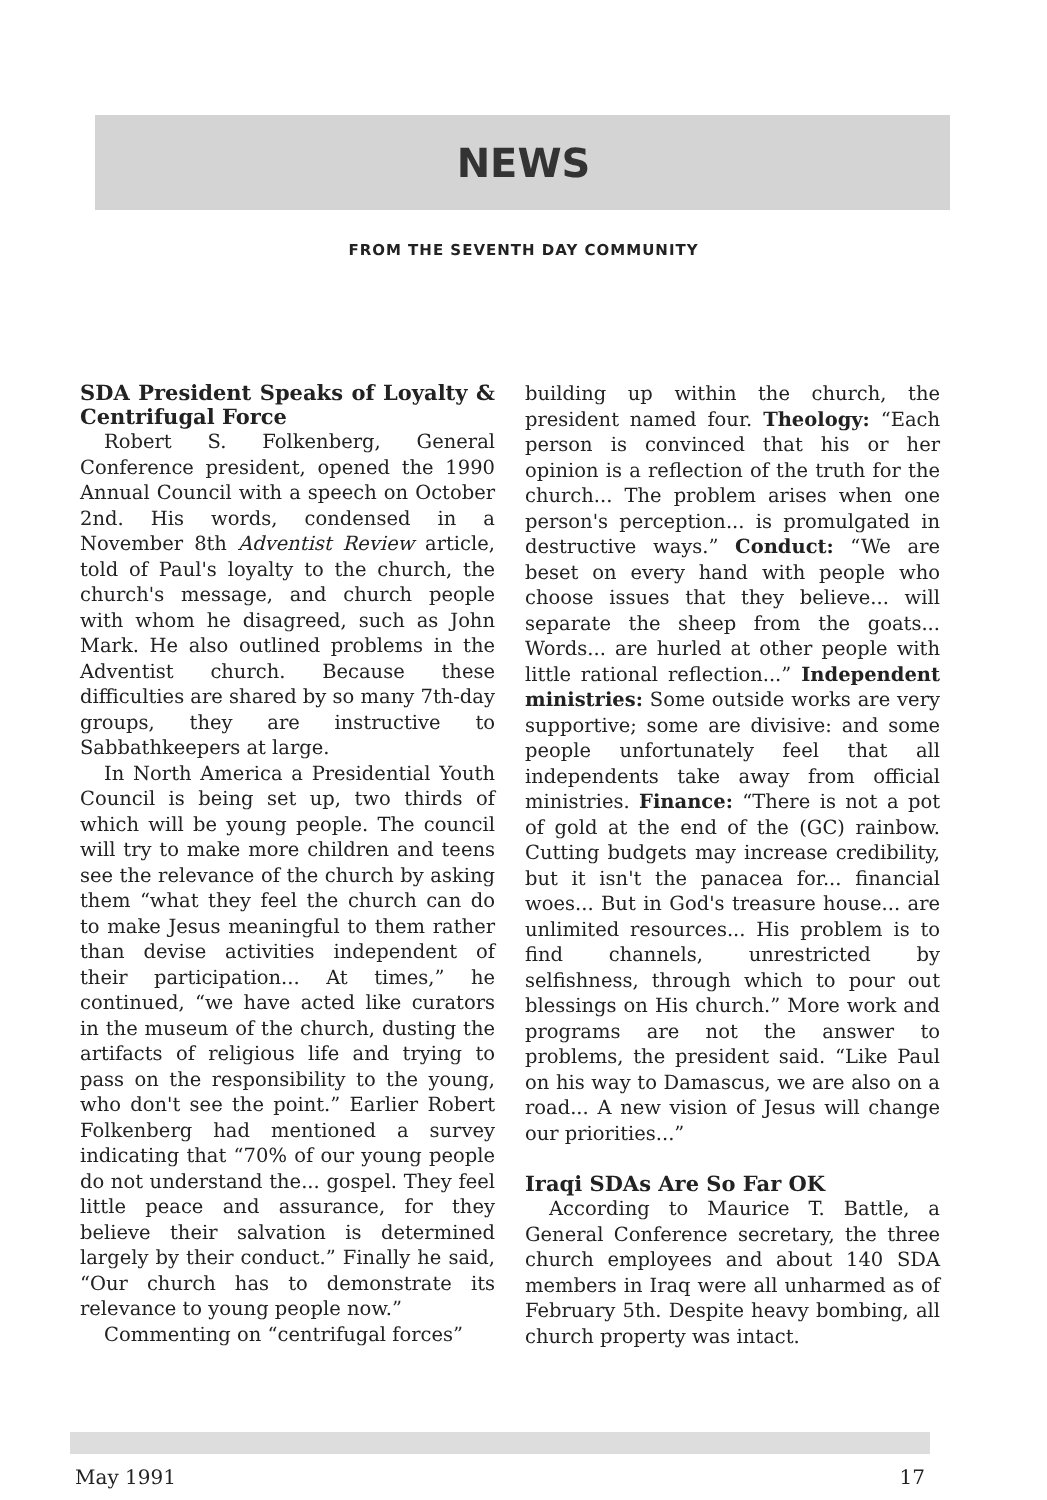NEWS
FROM THE SEVENTH DAY COMMUNITY
SDA President Speaks of Loyalty & Centrifugal Force
Robert S. Folkenberg, General Conference president, opened the 1990 Annual Council with a speech on October 2nd. His words, condensed in a November 8th Adventist Review article, told of Paul's loyalty to the church, the church's message, and church people with whom he disagreed, such as John Mark. He also outlined problems in the Adventist church. Because these difficulties are shared by so many 7th-day groups, they are instructive to Sabbathkeepers at large.
In North America a Presidential Youth Council is being set up, two thirds of which will be young people. The council will try to make more children and teens see the relevance of the church by asking them “what they feel the church can do to make Jesus meaningful to them rather than devise activities independent of their participation... At times,” he continued, “we have acted like curators in the museum of the church, dusting the artifacts of religious life and trying to pass on the responsibility to the young, who don't see the point.” Earlier Robert Folkenberg had mentioned a survey indicating that “70% of our young people do not understand the... gospel. They feel little peace and assurance, for they believe their salvation is determined largely by their conduct.” Finally he said, “Our church has to demonstrate its relevance to young people now.”
Commenting on “centrifugal forces”
building up within the church, the president named four. Theology: “Each person is convinced that his or her opinion is a reflection of the truth for the church... The problem arises when one person's perception... is promulgated in destructive ways.” Conduct: “We are beset on every hand with people who choose issues that they believe... will separate the sheep from the goats... Words... are hurled at other people with little rational reflection...” Independent ministries: Some outside works are very supportive; some are divisive: and some people unfortunately feel that all independents take away from official ministries. Finance: “There is not a pot of gold at the end of the (GC) rainbow. Cutting budgets may increase credibility, but it isn't the panacea for... financial woes... But in God's treasure house... are unlimited resources... His problem is to find channels, unrestricted by selfishness, through which to pour out blessings on His church.” More work and programs are not the answer to problems, the president said. “Like Paul on his way to Damascus, we are also on a road... A new vision of Jesus will change our priorities...”
Iraqi SDAs Are So Far OK
According to Maurice T. Battle, a General Conference secretary, the three church employees and about 140 SDA members in Iraq were all unharmed as of February 5th. Despite heavy bombing, all church property was intact.
May 1991 17